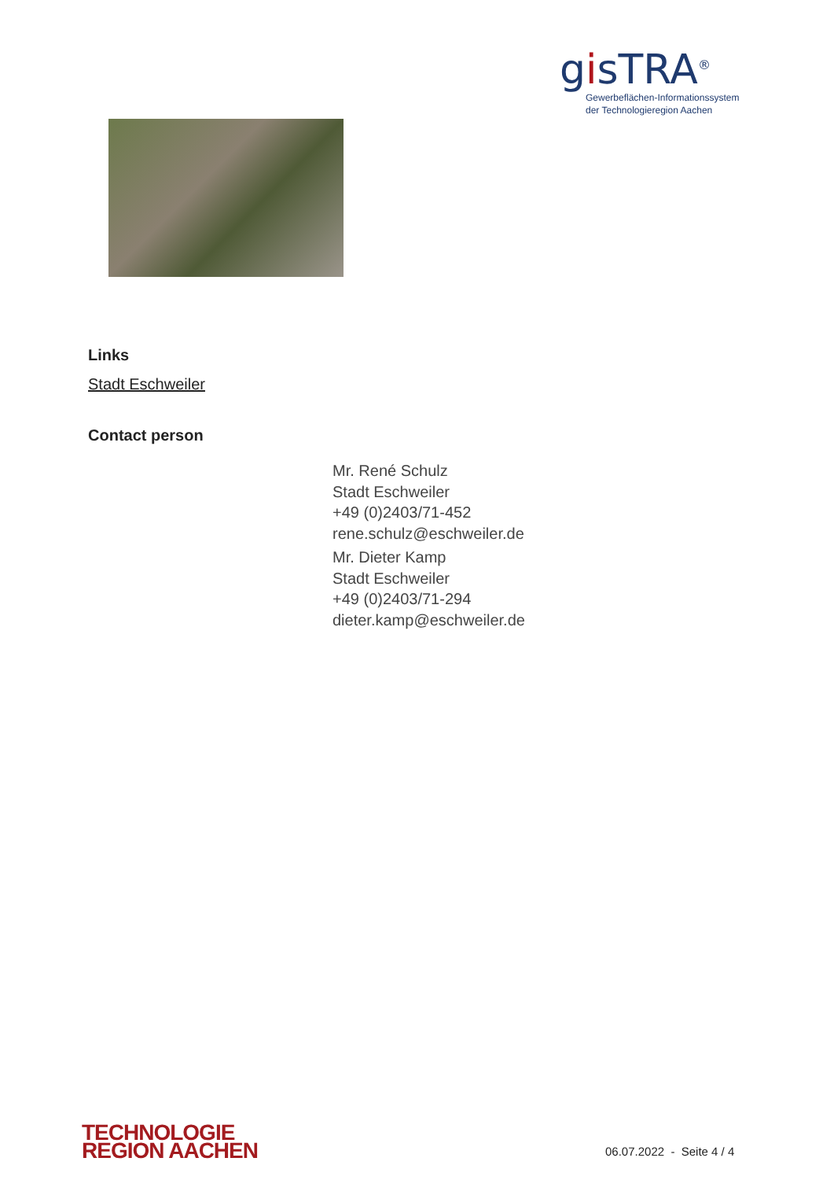gisTRA<sup>®</sup>
Gewerbeflächen-Informationssystem
der Technologieregion Aachen
Links
Stadt Eschweiler
Contact person
Mr. René Schulz
Stadt Eschweiler
+49 (0)2403/71-452
rene.schulz@eschweiler.de
Mr. Dieter Kamp
Stadt Eschweiler
+49 (0)2403/71-294
dieter.kamp@eschweiler.de
TECHNOLOGIE
REGION AACHEN
06.07.2022 - Seite 4 / 4